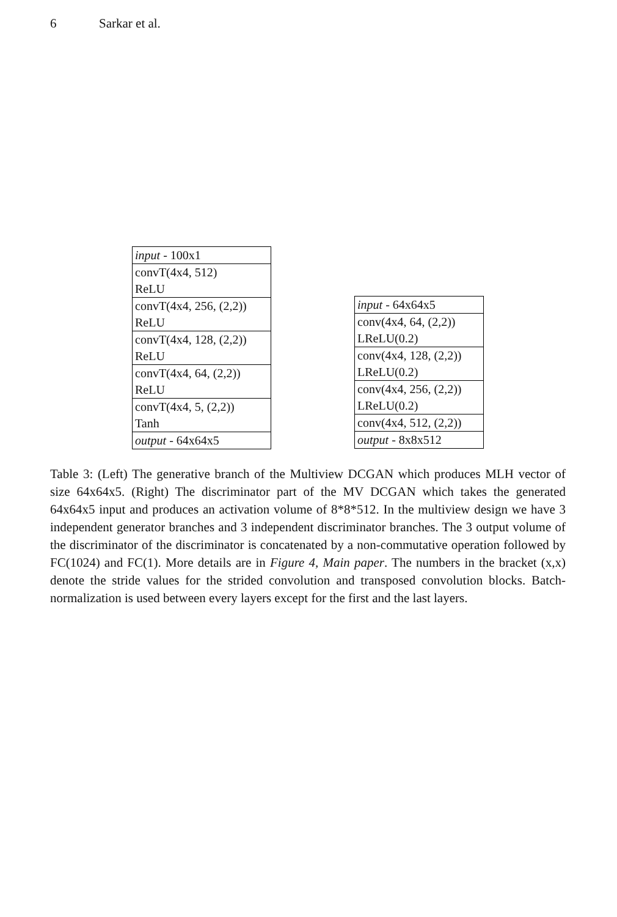6 Sarkar et al.
| input - 100x1 |
| convT(4x4, 512) |
| ReLU |
| convT(4x4, 256, (2,2)) |
| ReLU |
| convT(4x4, 128, (2,2)) |
| ReLU |
| convT(4x4, 64, (2,2)) |
| ReLU |
| convT(4x4, 5, (2,2)) |
| Tanh |
| output - 64x64x5 |
| input - 64x64x5 |
| conv(4x4, 64, (2,2)) |
| LReLU(0.2) |
| conv(4x4, 128, (2,2)) |
| LReLU(0.2) |
| conv(4x4, 256, (2,2)) |
| LReLU(0.2) |
| conv(4x4, 512, (2,2)) |
| output - 8x8x512 |
Table 3: (Left) The generative branch of the Multiview DCGAN which produces MLH vector of size 64x64x5. (Right) The discriminator part of the MV DCGAN which takes the generated 64x64x5 input and produces an activation volume of 8*8*512. In the multiview design we have 3 independent generator branches and 3 independent discriminator branches. The 3 output volume of the discriminator of the discriminator is concatenated by a non-commutative operation followed by FC(1024) and FC(1). More details are in Figure 4, Main paper. The numbers in the bracket (x,x) denote the stride values for the strided convolution and transposed convolution blocks. Batch-normalization is used between every layers except for the first and the last layers.